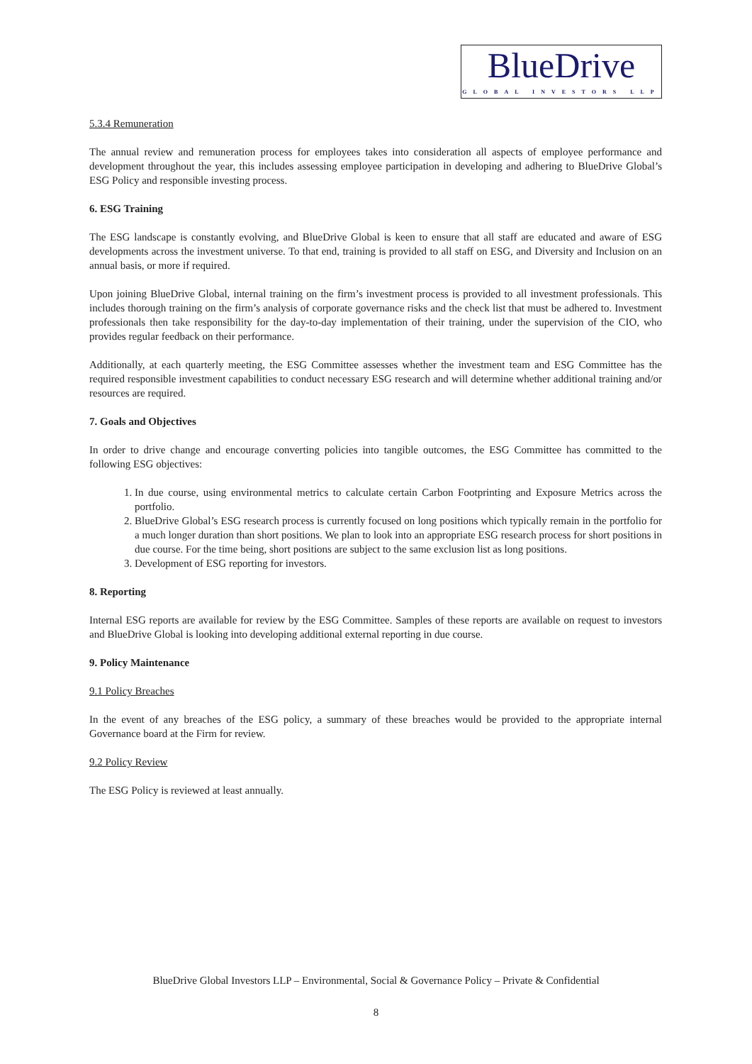BlueDrive
GLOBAL INVESTORS LLP
5.3.4 Remuneration
The annual review and remuneration process for employees takes into consideration all aspects of employee performance and development throughout the year, this includes assessing employee participation in developing and adhering to BlueDrive Global’s ESG Policy and responsible investing process.
6. ESG Training
The ESG landscape is constantly evolving, and BlueDrive Global is keen to ensure that all staff are educated and aware of ESG developments across the investment universe. To that end, training is provided to all staff on ESG, and Diversity and Inclusion on an annual basis, or more if required.
Upon joining BlueDrive Global, internal training on the firm’s investment process is provided to all investment professionals. This includes thorough training on the firm’s analysis of corporate governance risks and the check list that must be adhered to. Investment professionals then take responsibility for the day-to-day implementation of their training, under the supervision of the CIO, who provides regular feedback on their performance.
Additionally, at each quarterly meeting, the ESG Committee assesses whether the investment team and ESG Committee has the required responsible investment capabilities to conduct necessary ESG research and will determine whether additional training and/or resources are required.
7. Goals and Objectives
In order to drive change and encourage converting policies into tangible outcomes, the ESG Committee has committed to the following ESG objectives:
1. In due course, using environmental metrics to calculate certain Carbon Footprinting and Exposure Metrics across the portfolio.
2. BlueDrive Global’s ESG research process is currently focused on long positions which typically remain in the portfolio for a much longer duration than short positions. We plan to look into an appropriate ESG research process for short positions in due course. For the time being, short positions are subject to the same exclusion list as long positions.
3. Development of ESG reporting for investors.
8. Reporting
Internal ESG reports are available for review by the ESG Committee. Samples of these reports are available on request to investors and BlueDrive Global is looking into developing additional external reporting in due course.
9. Policy Maintenance
9.1 Policy Breaches
In the event of any breaches of the ESG policy, a summary of these breaches would be provided to the appropriate internal Governance board at the Firm for review.
9.2 Policy Review
The ESG Policy is reviewed at least annually.
BlueDrive Global Investors LLP – Environmental, Social & Governance Policy – Private & Confidential
8